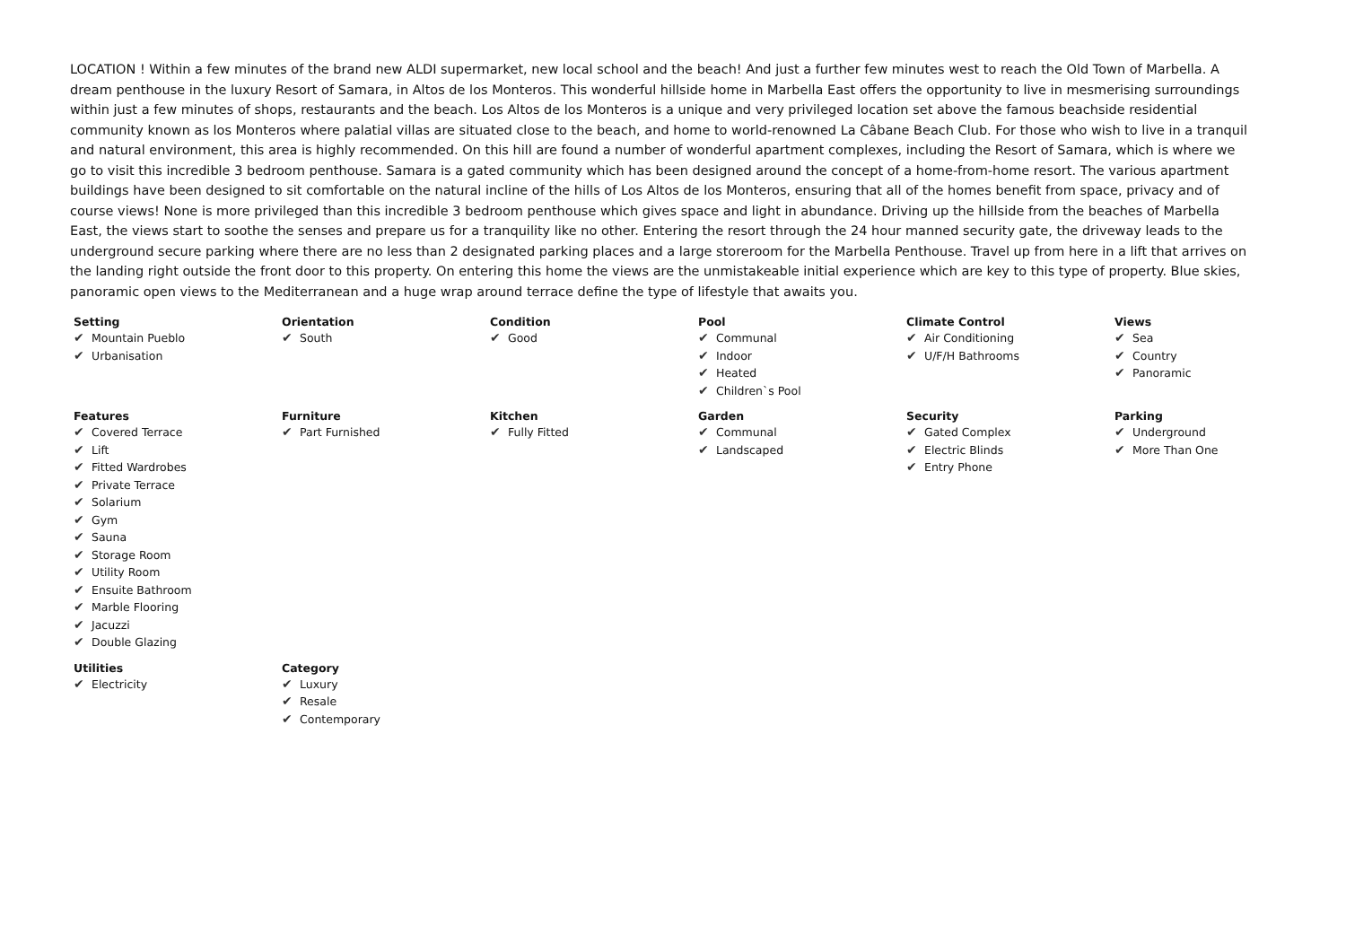LOCATION ! Within a few minutes of the brand new ALDI supermarket, new local school and the beach! And just a further few minutes west to reach the Old Town of Marbella. A dream penthouse in the luxury Resort of Samara, in Altos de los Monteros. This wonderful hillside home in Marbella East offers the opportunity to live in mesmerising surroundings within just a few minutes of shops, restaurants and the beach. Los Altos de los Monteros is a unique and very privileged location set above the famous beachside residential community known as los Monteros where palatial villas are situated close to the beach, and home to world-renowned La Câbane Beach Club. For those who wish to live in a tranquil and natural environment, this area is highly recommended. On this hill are found a number of wonderful apartment complexes, including the Resort of Samara, which is where we go to visit this incredible 3 bedroom penthouse. Samara is a gated community which has been designed around the concept of a home-from-home resort. The various apartment buildings have been designed to sit comfortable on the natural incline of the hills of Los Altos de los Monteros, ensuring that all of the homes benefit from space, privacy and of course views! None is more privileged than this incredible 3 bedroom penthouse which gives space and light in abundance. Driving up the hillside from the beaches of Marbella East, the views start to soothe the senses and prepare us for a tranquility like no other. Entering the resort through the 24 hour manned security gate, the driveway leads to the underground secure parking where there are no less than 2 designated parking places and a large storeroom for the Marbella Penthouse. Travel up from here in a lift that arrives on the landing right outside the front door to this property. On entering this home the views are the unmistakeable initial experience which are key to this type of property. Blue skies, panoramic open views to the Mediterranean and a huge wrap around terrace define the type of lifestyle that awaits you.
Setting
✔ Mountain Pueblo
✔ Urbanisation
Orientation
✔ South
Condition
✔ Good
Pool
✔ Communal
✔ Indoor
✔ Heated
✔ Children`s Pool
Climate Control
✔ Air Conditioning
✔ U/F/H Bathrooms
Views
✔ Sea
✔ Country
✔ Panoramic
Features
✔ Covered Terrace
✔ Lift
✔ Fitted Wardrobes
✔ Private Terrace
✔ Solarium
✔ Gym
✔ Sauna
✔ Storage Room
✔ Utility Room
✔ Ensuite Bathroom
✔ Marble Flooring
✔ Jacuzzi
✔ Double Glazing
Furniture
✔ Part Furnished
Kitchen
✔ Fully Fitted
Garden
✔ Communal
✔ Landscaped
Security
✔ Gated Complex
✔ Electric Blinds
✔ Entry Phone
Parking
✔ Underground
✔ More Than One
Utilities
✔ Electricity
Category
✔ Luxury
✔ Resale
✔ Contemporary